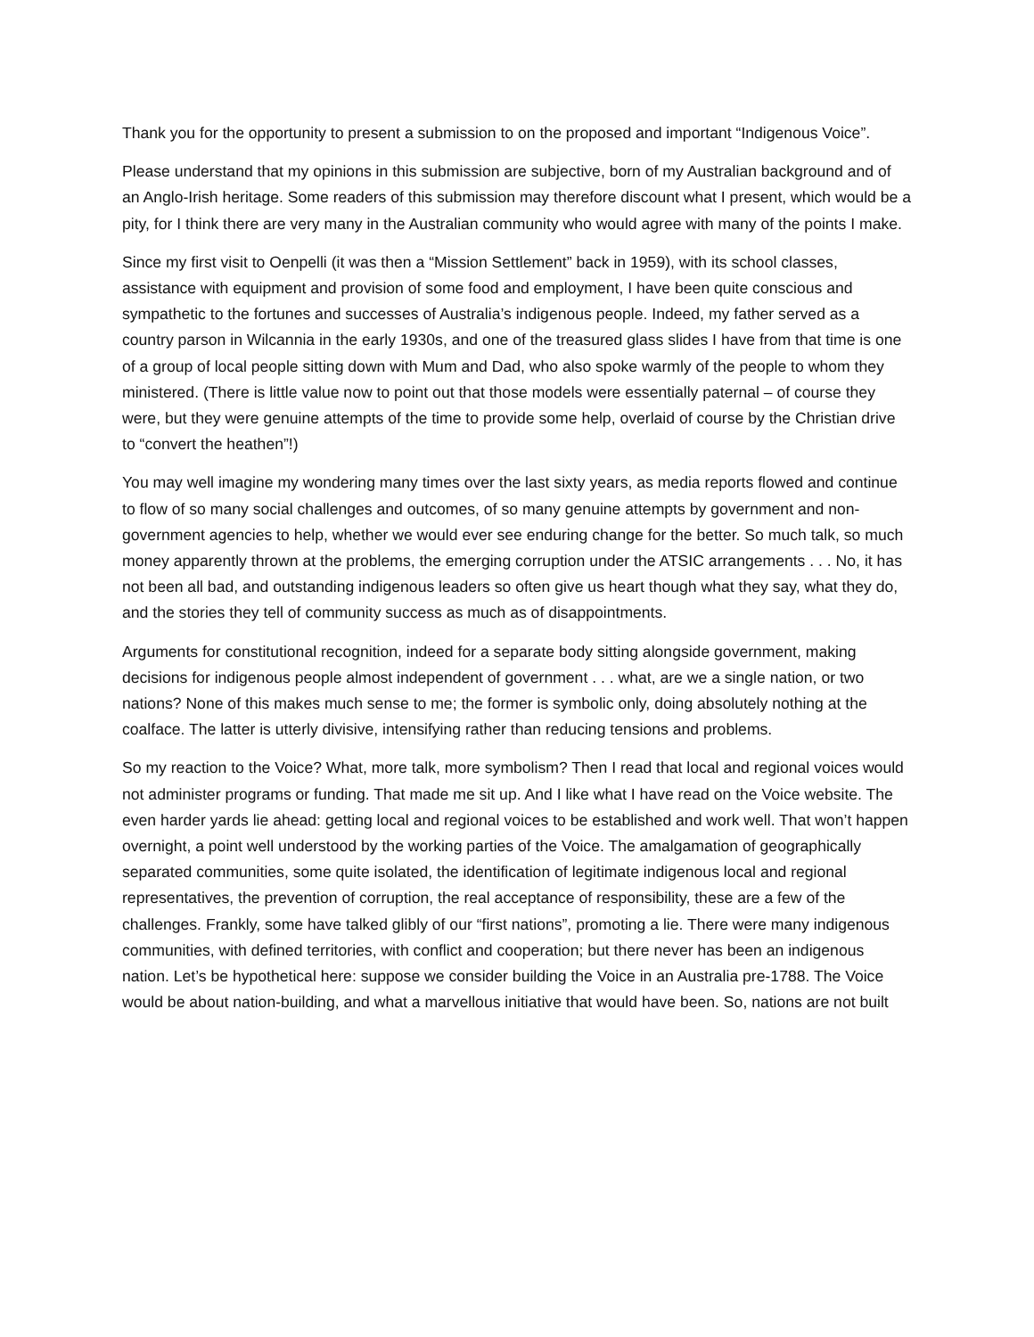Thank you for the opportunity to present a submission to on the proposed and important “Indigenous Voice”.
Please understand that my opinions in this submission are subjective, born of my Australian background and of an Anglo-Irish heritage. Some readers of this submission may therefore discount what I present, which would be a pity, for I think there are very many in the Australian community who would agree with many of the points I make.
Since my first visit to Oenpelli (it was then a “Mission Settlement” back in 1959), with its school classes, assistance with equipment and provision of some food and employment, I have been quite conscious and sympathetic to the fortunes and successes of Australia’s indigenous people. Indeed, my father served as a country parson in Wilcannia in the early 1930s, and one of the treasured glass slides I have from that time is one of a group of local people sitting down with Mum and Dad, who also spoke warmly of the people to whom they ministered. (There is little value now to point out that those models were essentially paternal – of course they were, but they were genuine attempts of the time to provide some help, overlaid of course by the Christian drive to “convert the heathen”!)
You may well imagine my wondering many times over the last sixty years, as media reports flowed and continue to flow of so many social challenges and outcomes, of so many genuine attempts by government and non-government agencies to help, whether we would ever see enduring change for the better. So much talk, so much money apparently thrown at the problems, the emerging corruption under the ATSIC arrangements . . . No, it has not been all bad, and outstanding indigenous leaders so often give us heart though what they say, what they do, and the stories they tell of community success as much as of disappointments.
Arguments for constitutional recognition, indeed for a separate body sitting alongside government, making decisions for indigenous people almost independent of government . . . what, are we a single nation, or two nations? None of this makes much sense to me; the former is symbolic only, doing absolutely nothing at the coalface. The latter is utterly divisive, intensifying rather than reducing tensions and problems.
So my reaction to the Voice? What, more talk, more symbolism? Then I read that local and regional voices would not administer programs or funding. That made me sit up. And I like what I have read on the Voice website. The even harder yards lie ahead: getting local and regional voices to be established and work well. That won’t happen overnight, a point well understood by the working parties of the Voice. The amalgamation of geographically separated communities, some quite isolated, the identification of legitimate indigenous local and regional representatives, the prevention of corruption, the real acceptance of responsibility, these are a few of the challenges. Frankly, some have talked glibly of our “first nations”, promoting a lie. There were many indigenous communities, with defined territories, with conflict and cooperation; but there never has been an indigenous nation. Let’s be hypothetical here: suppose we consider building the Voice in an Australia pre-1788. The Voice would be about nation-building, and what a marvellous initiative that would have been. So, nations are not built